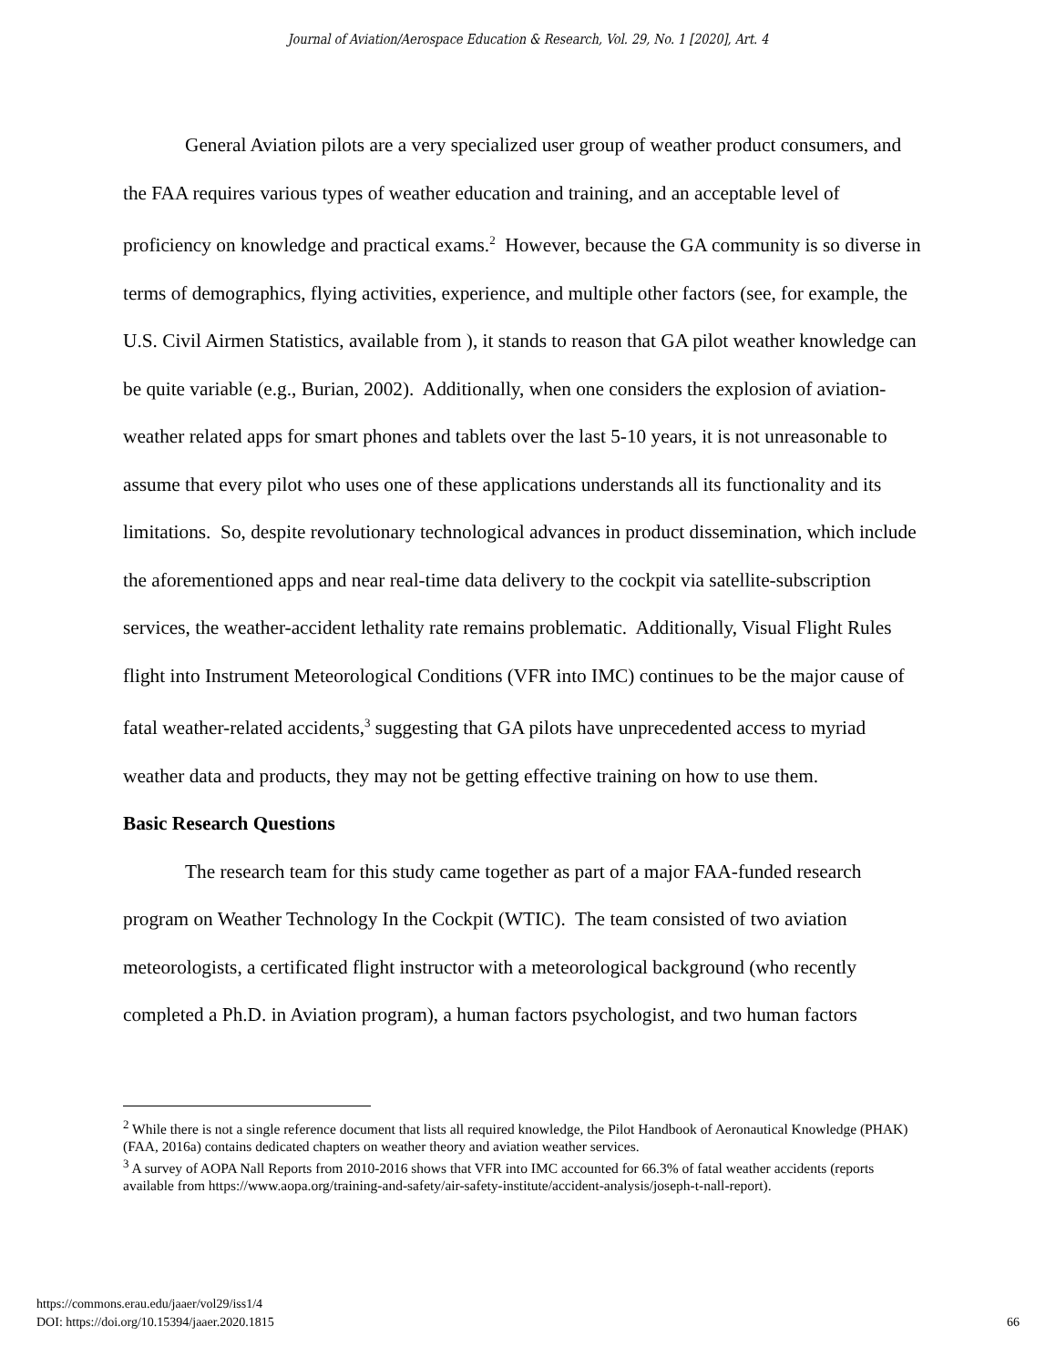Journal of Aviation/Aerospace Education & Research, Vol. 29, No. 1 [2020], Art. 4
General Aviation pilots are a very specialized user group of weather product consumers, and the FAA requires various types of weather education and training, and an acceptable level of proficiency on knowledge and practical exams.<sup>2</sup> However, because the GA community is so diverse in terms of demographics, flying activities, experience, and multiple other factors (see, for example, the U.S. Civil Airmen Statistics, available from ), it stands to reason that GA pilot weather knowledge can be quite variable (e.g., Burian, 2002). Additionally, when one considers the explosion of aviation-weather related apps for smart phones and tablets over the last 5-10 years, it is not unreasonable to assume that every pilot who uses one of these applications understands all its functionality and its limitations. So, despite revolutionary technological advances in product dissemination, which include the aforementioned apps and near real-time data delivery to the cockpit via satellite-subscription services, the weather-accident lethality rate remains problematic. Additionally, Visual Flight Rules flight into Instrument Meteorological Conditions (VFR into IMC) continues to be the major cause of fatal weather-related accidents,<sup>3</sup> suggesting that GA pilots have unprecedented access to myriad weather data and products, they may not be getting effective training on how to use them.
Basic Research Questions
The research team for this study came together as part of a major FAA-funded research program on Weather Technology In the Cockpit (WTIC). The team consisted of two aviation meteorologists, a certificated flight instructor with a meteorological background (who recently completed a Ph.D. in Aviation program), a human factors psychologist, and two human factors
<sup>2</sup> While there is not a single reference document that lists all required knowledge, the Pilot Handbook of Aeronautical Knowledge (PHAK) (FAA, 2016a) contains dedicated chapters on weather theory and aviation weather services.
<sup>3</sup> A survey of AOPA Nall Reports from 2010-2016 shows that VFR into IMC accounted for 66.3% of fatal weather accidents (reports available from https://www.aopa.org/training-and-safety/air-safety-institute/accident-analysis/joseph-t-nall-report).
https://commons.erau.edu/jaaer/vol29/iss1/4
DOI: https://doi.org/10.15394/jaaer.2020.1815
66